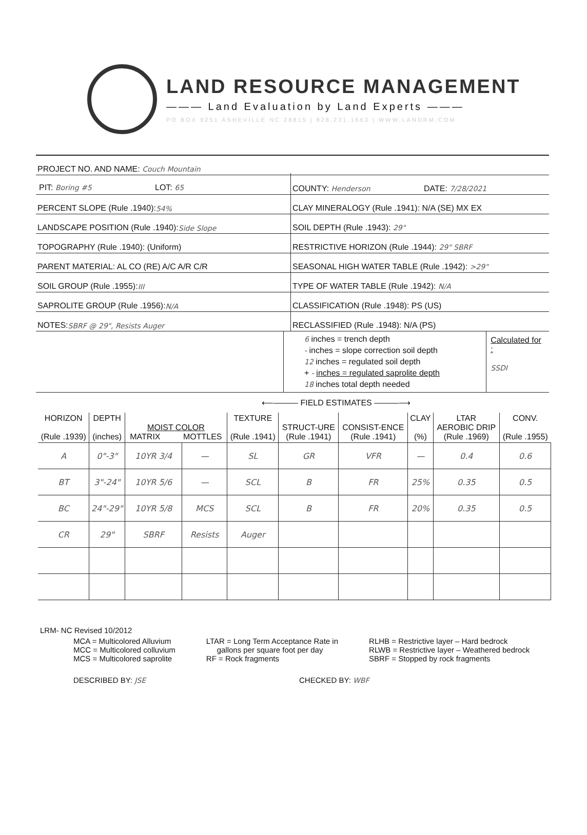LAND RESOURCE MANAGEMENT
——— Land Evaluation by Land Experts ———
PO BOX 9251 ASHEVILLE NC 28815 | 828.231.1663 | WWW.LANDRM.COM
PROJECT NO. AND NAME: Couch Mountain
PIT: Boring #5
LOT: 65
COUNTY: Henderson
DATE: 7/28/2021
PERCENT SLOPE (Rule .1940): 54%
CLAY MINERALOGY (Rule .1941): N/A (SE) MX EX
LANDSCAPE POSITION (Rule .1940): Side Slope
SOIL DEPTH (Rule .1943): 29"
TOPOGRAPHY (Rule .1940): (Uniform)
RESTRICTIVE HORIZON (Rule .1944): 29" SBRF
PARENT MATERIAL: AL CO (RE) A/C A/R C/R
SEASONAL HIGH WATER TABLE (Rule .1942): >29"
SOIL GROUP (Rule .1955): III
TYPE OF WATER TABLE (Rule .1942): N/A
SAPROLITE GROUP (Rule .1956): N/A
CLASSIFICATION (Rule .1948): PS (US)
NOTES: SBRF @ 29", Resists Auger
RECLASSIFIED (Rule .1948): N/A (PS)
6 inches = trench depth
- inches = slope correction soil depth
12 inches = regulated soil depth
+ - inches = regulated saprolite depth
18 inches total depth needed
Calculated for :
SSDI
⟵——— FIELD ESTIMATES ———⟶
| HORIZON (Rule .1939) | DEPTH (inches) | MOIST COLOR MATRIX MOTTLES | | TEXTURE (Rule .1941) | STRUCT-URE (Rule .1941) | CONSIST-ENCE (Rule .1941) | CLAY (%) | LTAR AEROBIC DRIP (Rule .1969) | CONV. (Rule .1955) |
| --- | --- | --- | --- | --- | --- | --- | --- | --- | --- |
| A | 0"-3" | 10YR 3/4 | — | SL | GR | VFR | — | 0.4 | 0.6 |
| BT | 3"-24" | 10YR 5/6 | — | SCL | B | FR | 25% | 0.35 | 0.5 |
| BC | 24"-29" | 10YR 5/8 | MCS | SCL | B | FR | 20% | 0.35 | 0.5 |
| CR | 29" | SBRF | Resists | Auger | | | | | |
LRM- NC Revised 10/2012
MCA = Multicolored Alluvium
MCC = Multicolored colluvium
MCS = Multicolored saprolite
LTAR = Long Term Acceptance Rate in
gallons per square foot per day
RF = Rock fragments
RLHB = Restrictive layer – Hard bedrock
RLWB = Restrictive layer – Weathered bedrock
SBRF = Stopped by rock fragments
DESCRIBED BY: JSE CHECKED BY: WBF